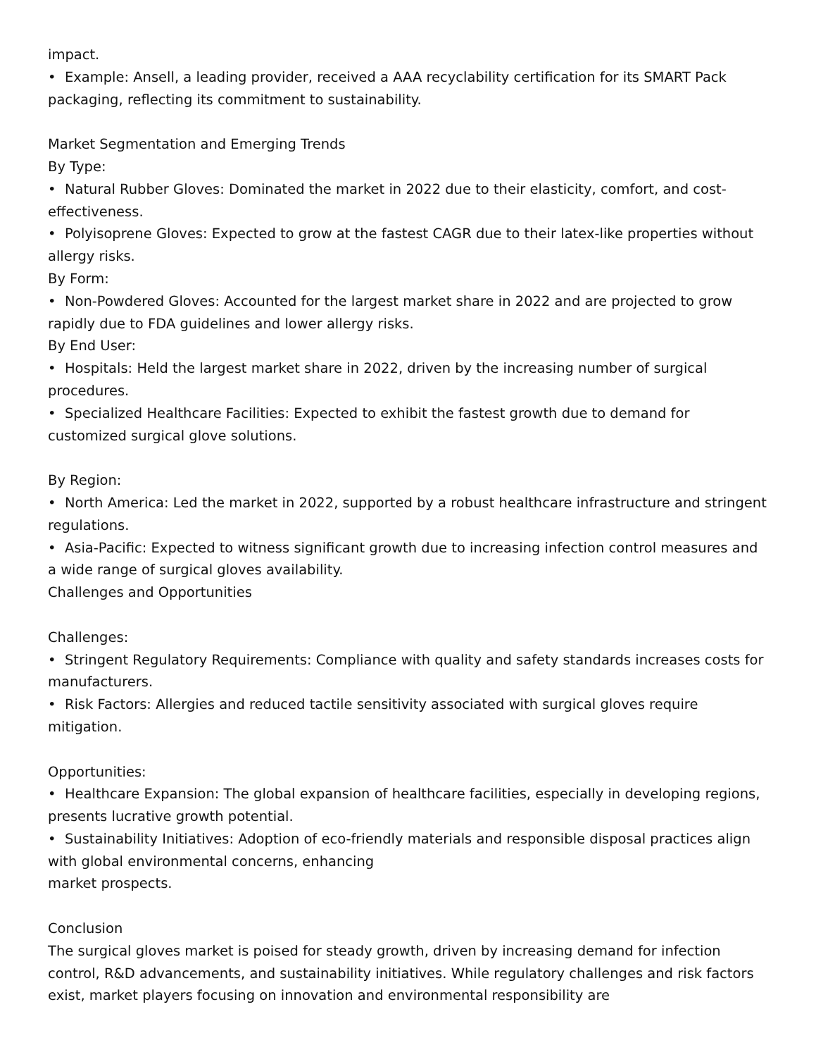impact.
• Example: Ansell, a leading provider, received a AAA recyclability certification for its SMART Pack packaging, reflecting its commitment to sustainability.
Market Segmentation and Emerging Trends
By Type:
• Natural Rubber Gloves: Dominated the market in 2022 due to their elasticity, comfort, and cost-effectiveness.
• Polyisoprene Gloves: Expected to grow at the fastest CAGR due to their latex-like properties without allergy risks.
By Form:
• Non-Powdered Gloves: Accounted for the largest market share in 2022 and are projected to grow rapidly due to FDA guidelines and lower allergy risks.
By End User:
• Hospitals: Held the largest market share in 2022, driven by the increasing number of surgical procedures.
• Specialized Healthcare Facilities: Expected to exhibit the fastest growth due to demand for customized surgical glove solutions.
By Region:
• North America: Led the market in 2022, supported by a robust healthcare infrastructure and stringent regulations.
• Asia-Pacific: Expected to witness significant growth due to increasing infection control measures and a wide range of surgical gloves availability.
Challenges and Opportunities
Challenges:
• Stringent Regulatory Requirements: Compliance with quality and safety standards increases costs for manufacturers.
• Risk Factors: Allergies and reduced tactile sensitivity associated with surgical gloves require mitigation.
Opportunities:
• Healthcare Expansion: The global expansion of healthcare facilities, especially in developing regions, presents lucrative growth potential.
• Sustainability Initiatives: Adoption of eco-friendly materials and responsible disposal practices align with global environmental concerns, enhancing
market prospects.
Conclusion
The surgical gloves market is poised for steady growth, driven by increasing demand for infection control, R&D advancements, and sustainability initiatives. While regulatory challenges and risk factors exist, market players focusing on innovation and environmental responsibility are